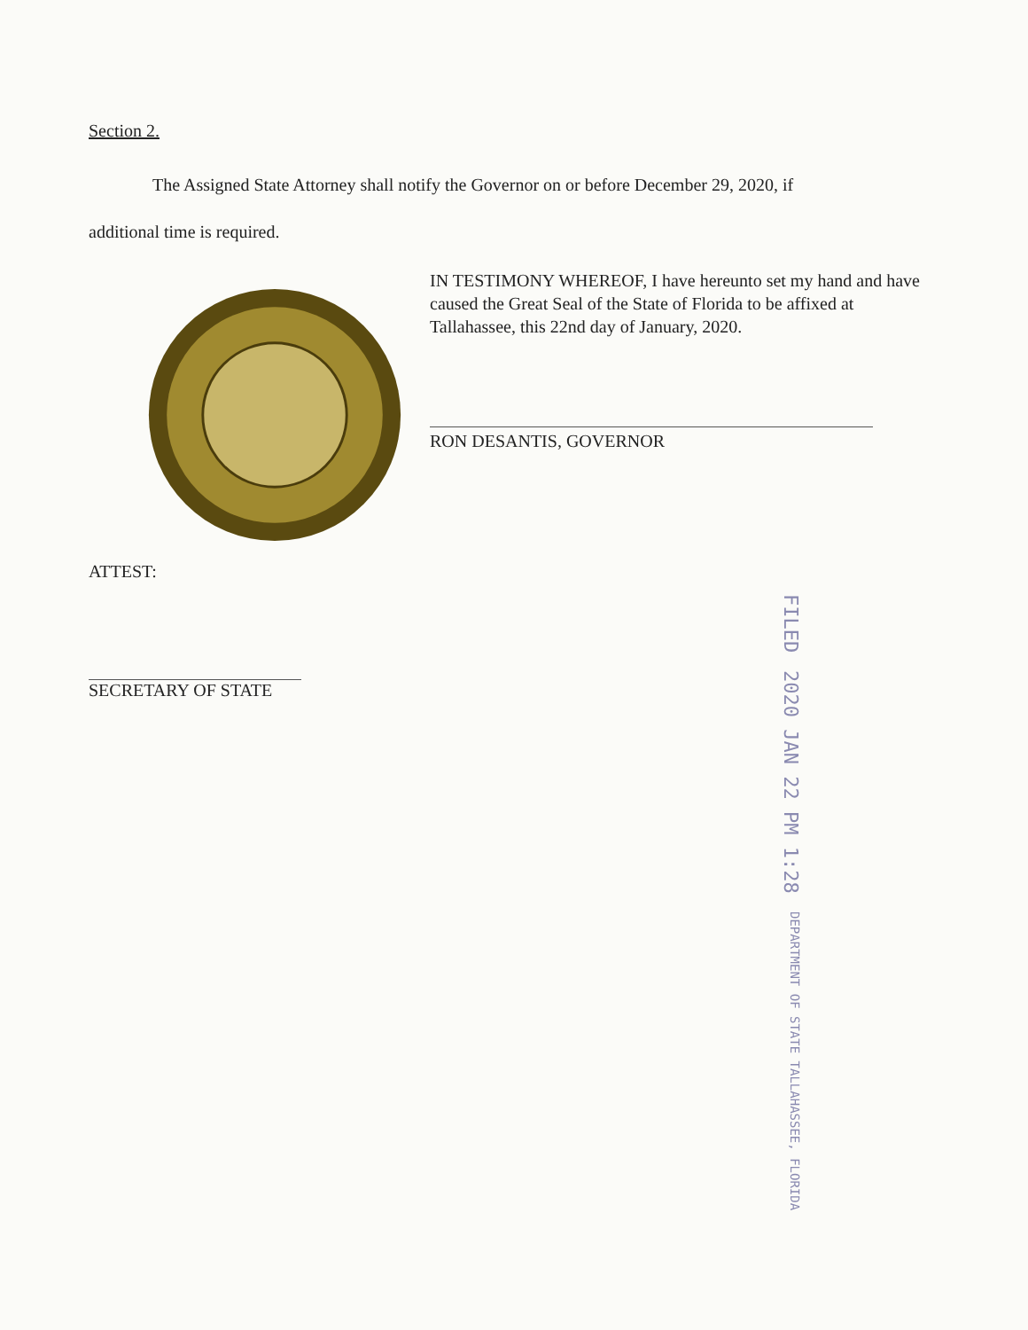Section 2.
The Assigned State Attorney shall notify the Governor on or before December 29, 2020, if
additional time is required.
IN TESTIMONY WHEREOF, I have hereunto set my hand and have caused the Great Seal of the State of Florida to be affixed at Tallahassee, this 22nd day of January, 2020.
RON DESANTIS, GOVERNOR
ATTEST:
SECRETARY OF STATE
FILED 2020 JAN 22 PM 1:28 DEPARTMENT OF STATE TALLAHASSEE, FLORIDA